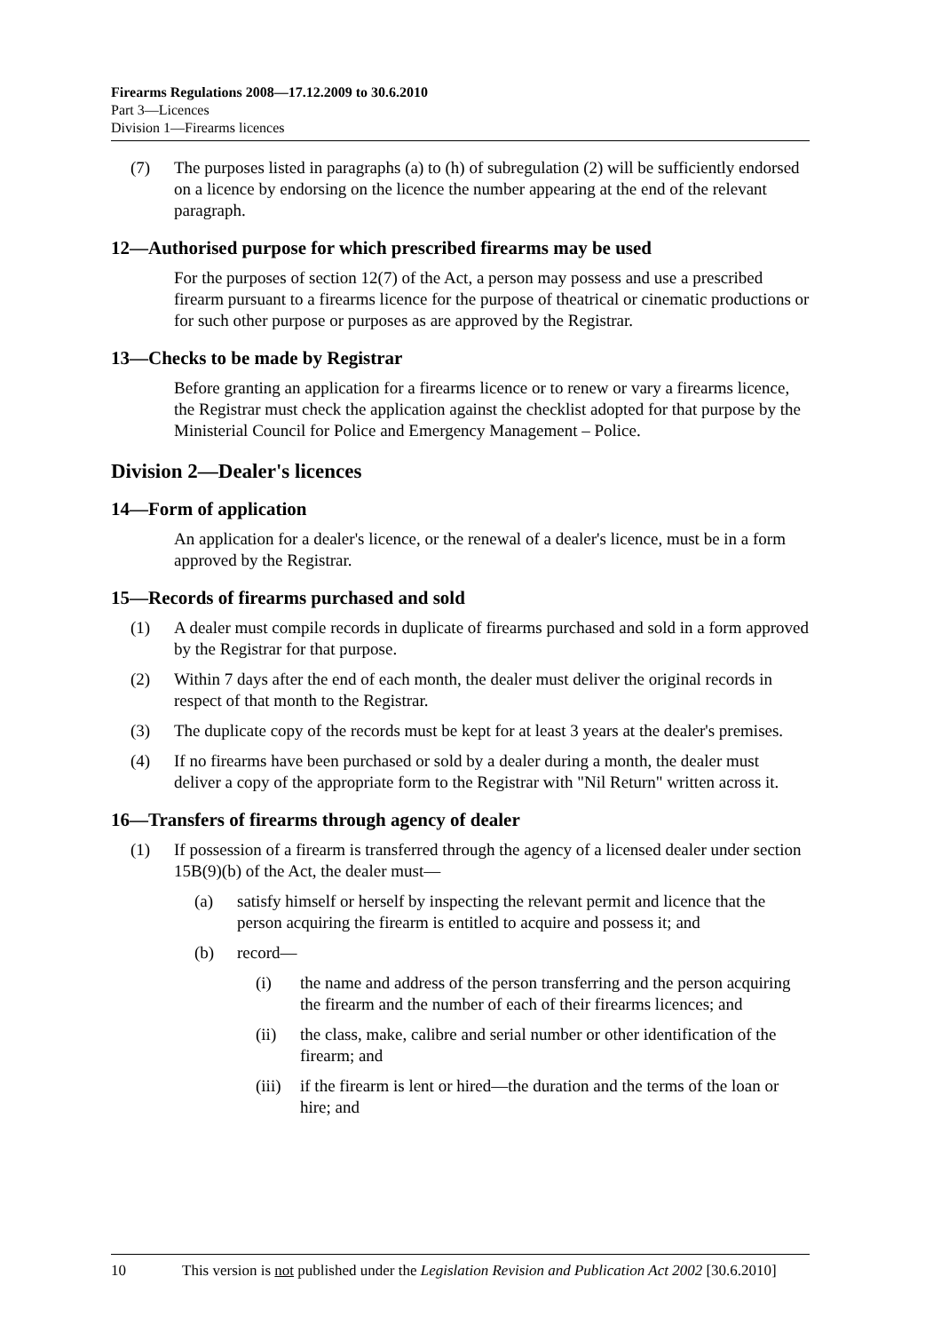Firearms Regulations 2008—17.12.2009 to 30.6.2010
Part 3—Licences
Division 1—Firearms licences
(7) The purposes listed in paragraphs (a) to (h) of subregulation (2) will be sufficiently endorsed on a licence by endorsing on the licence the number appearing at the end of the relevant paragraph.
12—Authorised purpose for which prescribed firearms may be used
For the purposes of section 12(7) of the Act, a person may possess and use a prescribed firearm pursuant to a firearms licence for the purpose of theatrical or cinematic productions or for such other purpose or purposes as are approved by the Registrar.
13—Checks to be made by Registrar
Before granting an application for a firearms licence or to renew or vary a firearms licence, the Registrar must check the application against the checklist adopted for that purpose by the Ministerial Council for Police and Emergency Management – Police.
Division 2—Dealer's licences
14—Form of application
An application for a dealer's licence, or the renewal of a dealer's licence, must be in a form approved by the Registrar.
15—Records of firearms purchased and sold
(1) A dealer must compile records in duplicate of firearms purchased and sold in a form approved by the Registrar for that purpose.
(2) Within 7 days after the end of each month, the dealer must deliver the original records in respect of that month to the Registrar.
(3) The duplicate copy of the records must be kept for at least 3 years at the dealer's premises.
(4) If no firearms have been purchased or sold by a dealer during a month, the dealer must deliver a copy of the appropriate form to the Registrar with "Nil Return" written across it.
16—Transfers of firearms through agency of dealer
(1) If possession of a firearm is transferred through the agency of a licensed dealer under section 15B(9)(b) of the Act, the dealer must—
(a) satisfy himself or herself by inspecting the relevant permit and licence that the person acquiring the firearm is entitled to acquire and possess it; and
(b) record—
(i) the name and address of the person transferring and the person acquiring the firearm and the number of each of their firearms licences; and
(ii) the class, make, calibre and serial number or other identification of the firearm; and
(iii) if the firearm is lent or hired—the duration and the terms of the loan or hire; and
10 This version is not published under the Legislation Revision and Publication Act 2002 [30.6.2010]